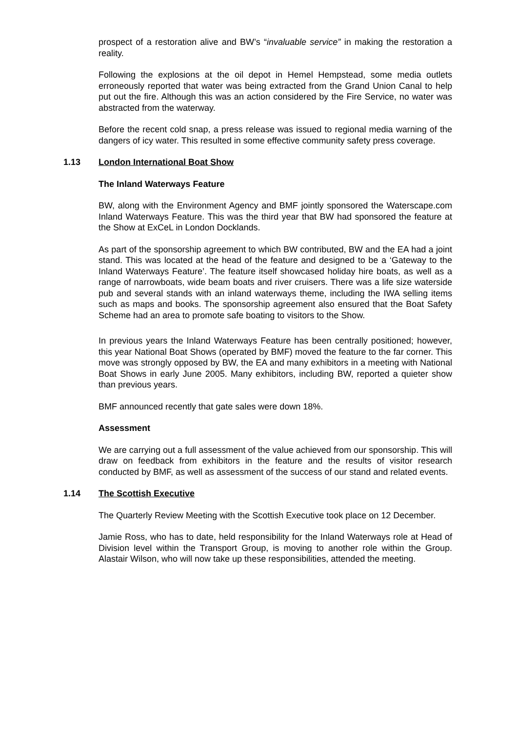prospect of a restoration alive and BW’s “invaluable service” in making the restoration a reality.
Following the explosions at the oil depot in Hemel Hempstead, some media outlets erroneously reported that water was being extracted from the Grand Union Canal to help put out the fire. Although this was an action considered by the Fire Service, no water was abstracted from the waterway.
Before the recent cold snap, a press release was issued to regional media warning of the dangers of icy water. This resulted in some effective community safety press coverage.
1.13 London International Boat Show
The Inland Waterways Feature
BW, along with the Environment Agency and BMF jointly sponsored the Waterscape.com Inland Waterways Feature. This was the third year that BW had sponsored the feature at the Show at ExCeL in London Docklands.
As part of the sponsorship agreement to which BW contributed, BW and the EA had a joint stand. This was located at the head of the feature and designed to be a ‘Gateway to the Inland Waterways Feature’. The feature itself showcased holiday hire boats, as well as a range of narrowboats, wide beam boats and river cruisers. There was a life size waterside pub and several stands with an inland waterways theme, including the IWA selling items such as maps and books. The sponsorship agreement also ensured that the Boat Safety Scheme had an area to promote safe boating to visitors to the Show.
In previous years the Inland Waterways Feature has been centrally positioned; however, this year National Boat Shows (operated by BMF) moved the feature to the far corner. This move was strongly opposed by BW, the EA and many exhibitors in a meeting with National Boat Shows in early June 2005. Many exhibitors, including BW, reported a quieter show than previous years.
BMF announced recently that gate sales were down 18%.
Assessment
We are carrying out a full assessment of the value achieved from our sponsorship. This will draw on feedback from exhibitors in the feature and the results of visitor research conducted by BMF, as well as assessment of the success of our stand and related events.
1.14 The Scottish Executive
The Quarterly Review Meeting with the Scottish Executive took place on 12 December.
Jamie Ross, who has to date, held responsibility for the Inland Waterways role at Head of Division level within the Transport Group, is moving to another role within the Group. Alastair Wilson, who will now take up these responsibilities, attended the meeting.